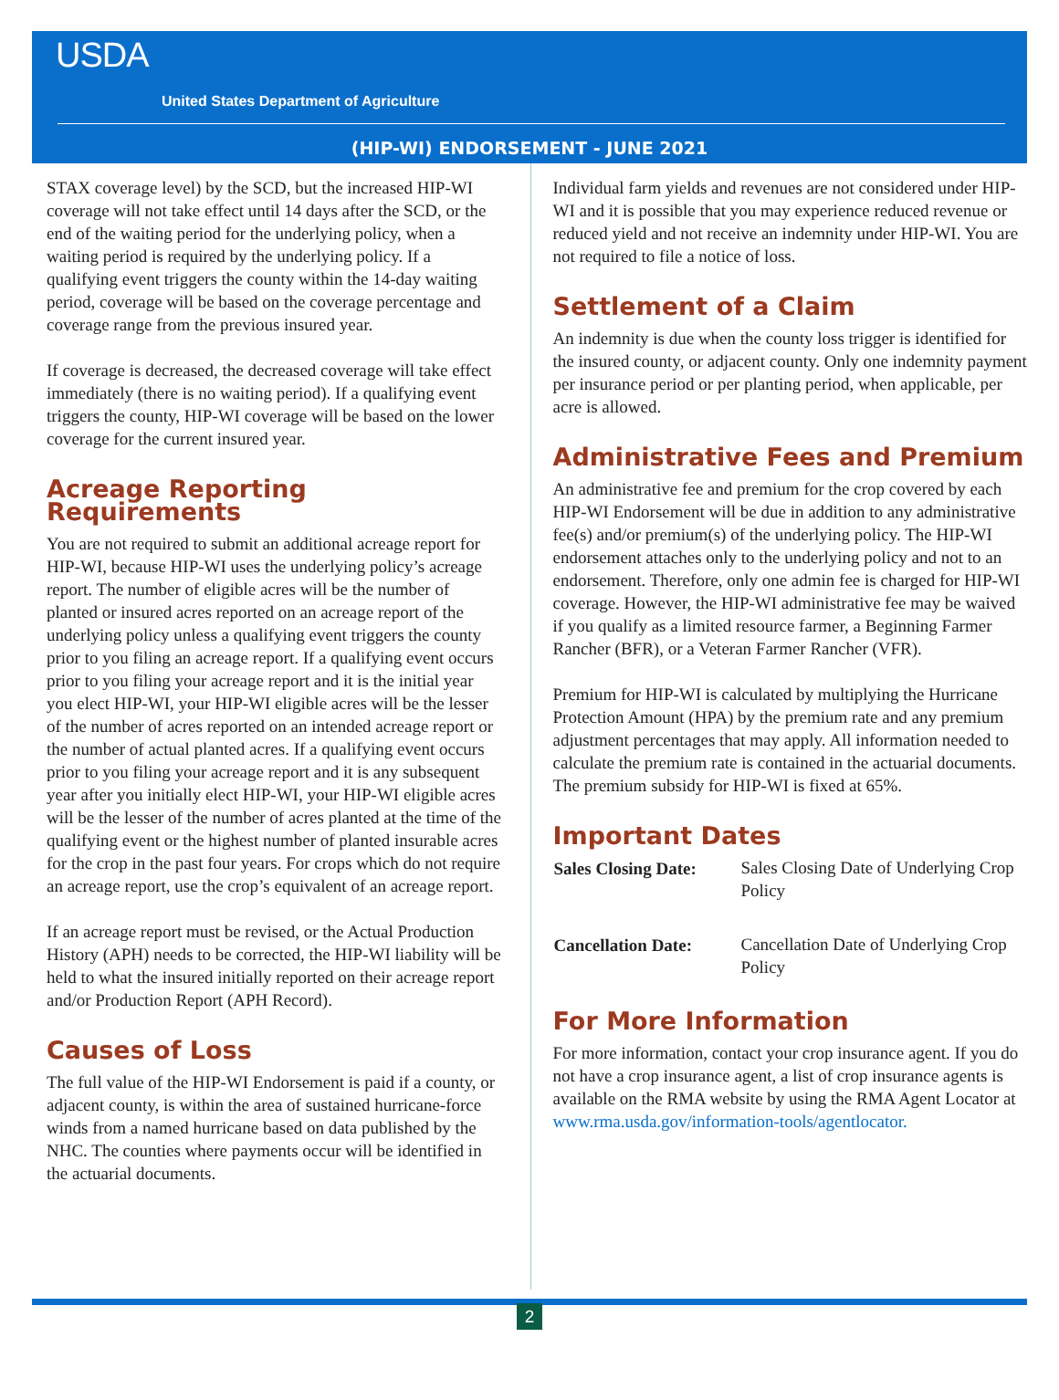USDA
United States Department of Agriculture
(HIP-WI) ENDORSEMENT - JUNE 2021
STAX coverage level) by the SCD, but the increased HIP-WI coverage will not take effect until 14 days after the SCD, or the end of the waiting period for the underlying policy, when a waiting period is required by the underlying policy. If a qualifying event triggers the county within the 14-day waiting period, coverage will be based on the coverage percentage and coverage range from the previous insured year.
If coverage is decreased, the decreased coverage will take effect immediately (there is no waiting period). If a qualifying event triggers the county, HIP-WI coverage will be based on the lower coverage for the current insured year.
Acreage Reporting Requirements
You are not required to submit an additional acreage report for HIP-WI, because HIP-WI uses the underlying policy’s acreage report. The number of eligible acres will be the number of planted or insured acres reported on an acreage report of the underlying policy unless a qualifying event triggers the county prior to you filing an acreage report. If a qualifying event occurs prior to you filing your acreage report and it is the initial year you elect HIP-WI, your HIP-WI eligible acres will be the lesser of the number of acres reported on an intended acreage report or the number of actual planted acres. If a qualifying event occurs prior to you filing your acreage report and it is any subsequent year after you initially elect HIP-WI, your HIP-WI eligible acres will be the lesser of the number of acres planted at the time of the qualifying event or the highest number of planted insurable acres for the crop in the past four years. For crops which do not require an acreage report, use the crop’s equivalent of an acreage report.
If an acreage report must be revised, or the Actual Production History (APH) needs to be corrected, the HIP-WI liability will be held to what the insured initially reported on their acreage report and/or Production Report (APH Record).
Causes of Loss
The full value of the HIP-WI Endorsement is paid if a county, or adjacent county, is within the area of sustained hurricane-force winds from a named hurricane based on data published by the NHC. The counties where payments occur will be identified in the actuarial documents.
Individual farm yields and revenues are not considered under HIP-WI and it is possible that you may experience reduced revenue or reduced yield and not receive an indemnity under HIP-WI. You are not required to file a notice of loss.
Settlement of a Claim
An indemnity is due when the county loss trigger is identified for the insured county, or adjacent county. Only one indemnity payment per insurance period or per planting period, when applicable, per acre is allowed.
Administrative Fees and Premium
An administrative fee and premium for the crop covered by each HIP-WI Endorsement will be due in addition to any administrative fee(s) and/or premium(s) of the underlying policy. The HIP-WI endorsement attaches only to the underlying policy and not to an endorsement. Therefore, only one admin fee is charged for HIP-WI coverage. However, the HIP-WI administrative fee may be waived if you qualify as a limited resource farmer, a Beginning Farmer Rancher (BFR), or a Veteran Farmer Rancher (VFR).
Premium for HIP-WI is calculated by multiplying the Hurricane Protection Amount (HPA) by the premium rate and any premium adjustment percentages that may apply. All information needed to calculate the premium rate is contained in the actuarial documents. The premium subsidy for HIP-WI is fixed at 65%.
Important Dates
| Sales Closing Date: | Sales Closing Date of Underlying Crop Policy |
| Cancellation Date: | Cancellation Date of Underlying Crop Policy |
For More Information
For more information, contact your crop insurance agent. If you do not have a crop insurance agent, a list of crop insurance agents is available on the RMA website by using the RMA Agent Locator at www.rma.usda.gov/information-tools/agentlocator.
2